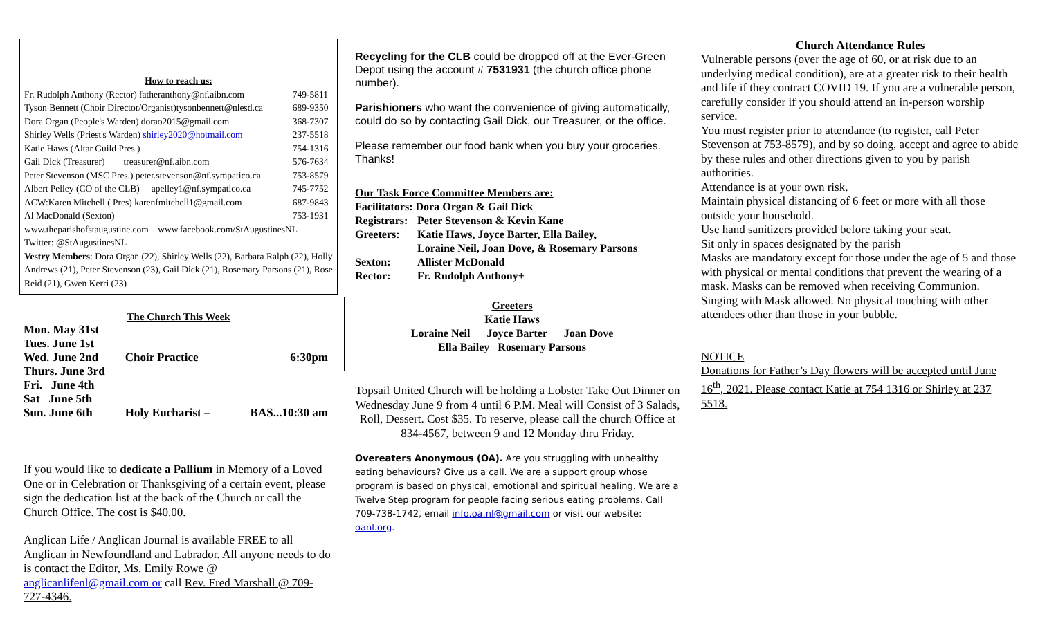How to reach us:
| Fr. Rudolph Anthony (Rector) fatheranthony@nf.aibn.com | 749-5811 |
| Tyson Bennett (Choir Director/Organist)tysonbennett@nlesd.ca | 689-9350 |
| Dora Organ (People's Warden) dorao2015@gmail.com | 368-7307 |
| Shirley Wells (Priest's Warden) shirley2020@hotmail.com | 237-5518 |
| Katie Haws (Altar Guild Pres.) | 754-1316 |
| Gail Dick (Treasurer) treasurer@nf.aibn.com | 576-7634 |
| Peter Stevenson (MSC Pres.) peter.stevenson@nf.sympatico.ca | 753-8579 |
| Albert Pelley (CO of the CLB) apelley1@nf.sympatico.ca | 745-7752 |
| ACW:Karen Mitchell ( Pres) karenfmitchell1@gmail.com | 687-9843 |
| Al MacDonald (Sexton) | 753-1931 |
www.theparishofstaugustine.com www.facebook.com/StAugustinesNL
Twitter: @StAugustinesNL
Vestry Members: Dora Organ (22), Shirley Wells (22), Barbara Ralph (22), Holly Andrews (21), Peter Stevenson (23), Gail Dick (21), Rosemary Parsons (21), Rose Reid (21), Gwen Kerri (23)
The Church This Week
| Mon. May 31st | | |
| Tues. June 1st | | |
| Wed. June 2nd | Choir Practice | 6:30pm |
| Thurs. June 3rd | | |
| Fri. June 4th | | |
| Sat June 5th | | |
| Sun. June 6th | Holy Eucharist – | BAS...10:30 am |
If you would like to dedicate a Pallium in Memory of a Loved One or in Celebration or Thanksgiving of a certain event, please sign the dedication list at the back of the Church or call the Church Office. The cost is $40.00.
Anglican Life / Anglican Journal is available FREE to all Anglican in Newfoundland and Labrador. All anyone needs to do is contact the Editor, Ms. Emily Rowe @ anglicanlifenl@gmail.com or call Rev. Fred Marshall @ 709-727-4346.
Recycling for the CLB could be dropped off at the Ever-Green Depot using the account # 7531931 (the church office phone number).
Parishioners who want the convenience of giving automatically, could do so by contacting Gail Dick, our Treasurer, or the office.
Please remember our food bank when you buy your groceries. Thanks!
Our Task Force Committee Members are:
| Facilitators: Dora Organ & Gail Dick | |
| Registrars: | Peter Stevenson & Kevin Kane |
| Greeters: | Katie Haws, Joyce Barter, Ella Bailey, Loraine Neil, Joan Dove, & Rosemary Parsons |
| Sexton: | Allister McDonald |
| Rector: | Fr. Rudolph Anthony+ |
Greeters
Katie Haws
Loraine Neil Joyce Barter Joan Dove
Ella Bailey Rosemary Parsons
Topsail United Church will be holding a Lobster Take Out Dinner on Wednesday June 9 from 4 until 6 P.M. Meal will Consist of 3 Salads, Roll, Dessert. Cost $35. To reserve, please call the church Office at 834-4567, between 9 and 12 Monday thru Friday.
Overeaters Anonymous (OA). Are you struggling with unhealthy eating behaviours? Give us a call. We are a support group whose program is based on physical, emotional and spiritual healing. We are a Twelve Step program for people facing serious eating problems. Call 709-738-1742, email info.oa.nl@gmail.com or visit our website: oanl.org.
Church Attendance Rules
Vulnerable persons (over the age of 60, or at risk due to an underlying medical condition), are at a greater risk to their health and life if they contract COVID 19. If you are a vulnerable person, carefully consider if you should attend an in-person worship service.
You must register prior to attendance (to register, call Peter Stevenson at 753-8579), and by so doing, accept and agree to abide by these rules and other directions given to you by parish authorities.
Attendance is at your own risk.
Maintain physical distancing of 6 feet or more with all those outside your household.
Use hand sanitizers provided before taking your seat.
Sit only in spaces designated by the parish
Masks are mandatory except for those under the age of 5 and those with physical or mental conditions that prevent the wearing of a mask. Masks can be removed when receiving Communion.
Singing with Mask allowed. No physical touching with other attendees other than those in your bubble.
NOTICE
Donations for Father’s Day flowers will be accepted until June 16<sup>th</sup>, 2021. Please contact Katie at 754 1316 or Shirley at 237 5518.